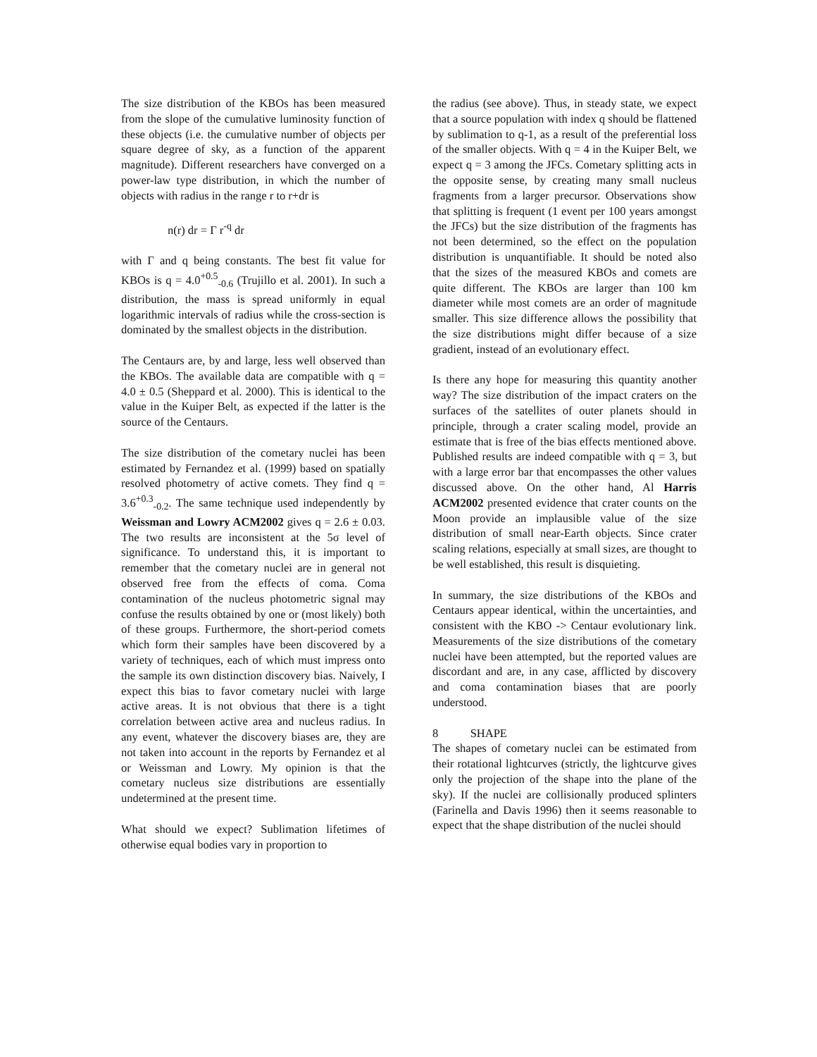The size distribution of the KBOs has been measured from the slope of the cumulative luminosity function of these objects (i.e. the cumulative number of objects per square degree of sky, as a function of the apparent magnitude). Different researchers have converged on a power-law type distribution, in which the number of objects with radius in the range r to r+dr is
n(r) dr = Γ r<sup>-q</sup> dr
with Γ and q being constants. The best fit value for KBOs is q = 4.0<sup>+0.5</sup><sub>-0.6</sub> (Trujillo et al. 2001). In such a distribution, the mass is spread uniformly in equal logarithmic intervals of radius while the cross-section is dominated by the smallest objects in the distribution.
The Centaurs are, by and large, less well observed than the KBOs. The available data are compatible with q = 4.0 ± 0.5 (Sheppard et al. 2000). This is identical to the value in the Kuiper Belt, as expected if the latter is the source of the Centaurs.
The size distribution of the cometary nuclei has been estimated by Fernandez et al. (1999) based on spatially resolved photometry of active comets. They find q = 3.6<sup>+0.3</sup><sub>-0.2</sub>. The same technique used independently by Weissman and Lowry ACM2002 gives q = 2.6 ± 0.03. The two results are inconsistent at the 5σ level of significance. To understand this, it is important to remember that the cometary nuclei are in general not observed free from the effects of coma. Coma contamination of the nucleus photometric signal may confuse the results obtained by one or (most likely) both of these groups. Furthermore, the short-period comets which form their samples have been discovered by a variety of techniques, each of which must impress onto the sample its own distinction discovery bias. Naively, I expect this bias to favor cometary nuclei with large active areas. It is not obvious that there is a tight correlation between active area and nucleus radius. In any event, whatever the discovery biases are, they are not taken into account in the reports by Fernandez et al or Weissman and Lowry. My opinion is that the cometary nucleus size distributions are essentially undetermined at the present time.
What should we expect? Sublimation lifetimes of otherwise equal bodies vary in proportion to
the radius (see above). Thus, in steady state, we expect that a source population with index q should be flattened by sublimation to q-1, as a result of the preferential loss of the smaller objects. With q = 4 in the Kuiper Belt, we expect q = 3 among the JFCs. Cometary splitting acts in the opposite sense, by creating many small nucleus fragments from a larger precursor. Observations show that splitting is frequent (1 event per 100 years amongst the JFCs) but the size distribution of the fragments has not been determined, so the effect on the population distribution is unquantifiable. It should be noted also that the sizes of the measured KBOs and comets are quite different. The KBOs are larger than 100 km diameter while most comets are an order of magnitude smaller. This size difference allows the possibility that the size distributions might differ because of a size gradient, instead of an evolutionary effect.
Is there any hope for measuring this quantity another way? The size distribution of the impact craters on the surfaces of the satellites of outer planets should in principle, through a crater scaling model, provide an estimate that is free of the bias effects mentioned above. Published results are indeed compatible with q = 3, but with a large error bar that encompasses the other values discussed above. On the other hand, Al Harris ACM2002 presented evidence that crater counts on the Moon provide an implausible value of the size distribution of small near-Earth objects. Since crater scaling relations, especially at small sizes, are thought to be well established, this result is disquieting.
In summary, the size distributions of the KBOs and Centaurs appear identical, within the uncertainties, and consistent with the KBO -> Centaur evolutionary link. Measurements of the size distributions of the cometary nuclei have been attempted, but the reported values are discordant and are, in any case, afflicted by discovery and coma contamination biases that are poorly understood.
8 SHAPE
The shapes of cometary nuclei can be estimated from their rotational lightcurves (strictly, the lightcurve gives only the projection of the shape into the plane of the sky). If the nuclei are collisionally produced splinters (Farinella and Davis 1996) then it seems reasonable to expect that the shape distribution of the nuclei should